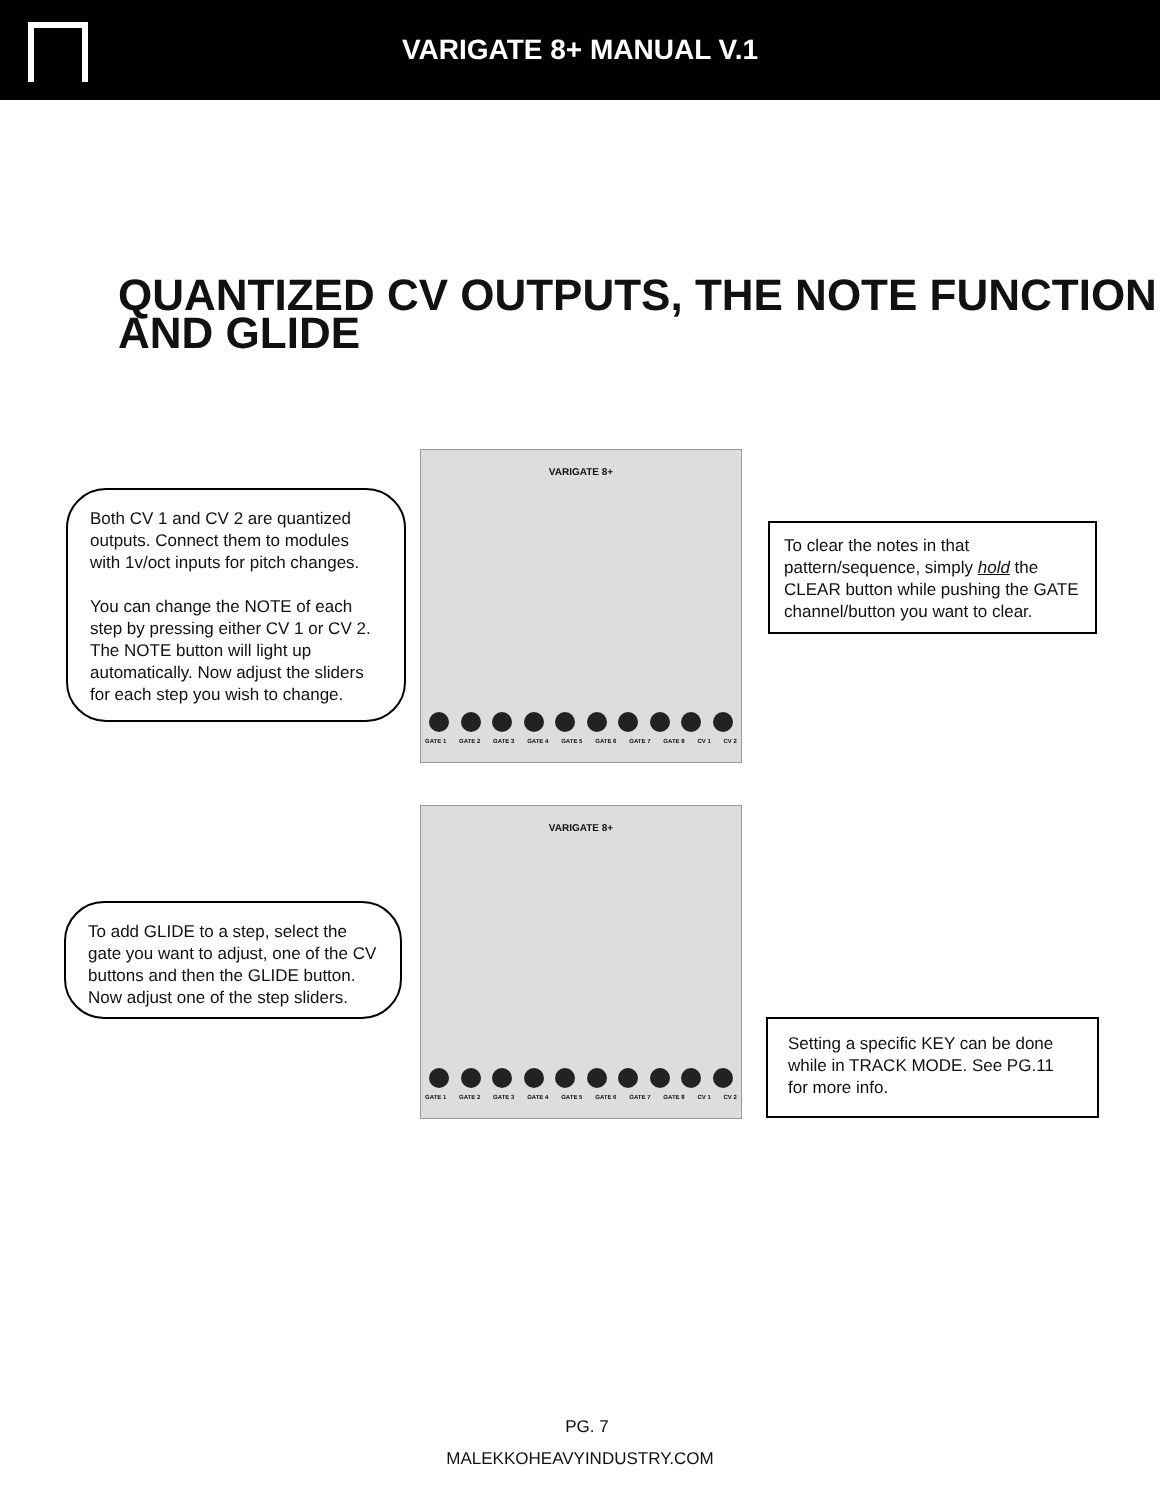VARIGATE 8+ MANUAL V.1
QUANTIZED CV OUTPUTS, THE NOTE FUNCTION AND GLIDE
Both CV 1 and CV 2 are quantized outputs. Connect them to modules with 1v/oct inputs for pitch changes.
You can change the NOTE of each step by pressing either CV 1 or CV 2. The NOTE button will light up automatically. Now adjust the sliders for each step you wish to change.
VARIGATE 8+
GATE 1 GATE 2 GATE 3 GATE 4 GATE 5 GATE 6 GATE 7 GATE 8 CV 1 CV 2
To clear the notes in that pattern/sequence, simply hold the CLEAR button while pushing the GATE channel/button you want to clear.
To add GLIDE to a step, select the gate you want to adjust, one of the CV buttons and then the GLIDE button. Now adjust one of the step sliders.
VARIGATE 8+
GATE 1 GATE 2 GATE 3 GATE 4 GATE 5 GATE 6 GATE 7 GATE 8 CV 1 CV 2
Setting a specific KEY can be done while in TRACK MODE. See PG.11 for more info.
PG. 7
MALEKKOHEAVYINDUSTRY.COM